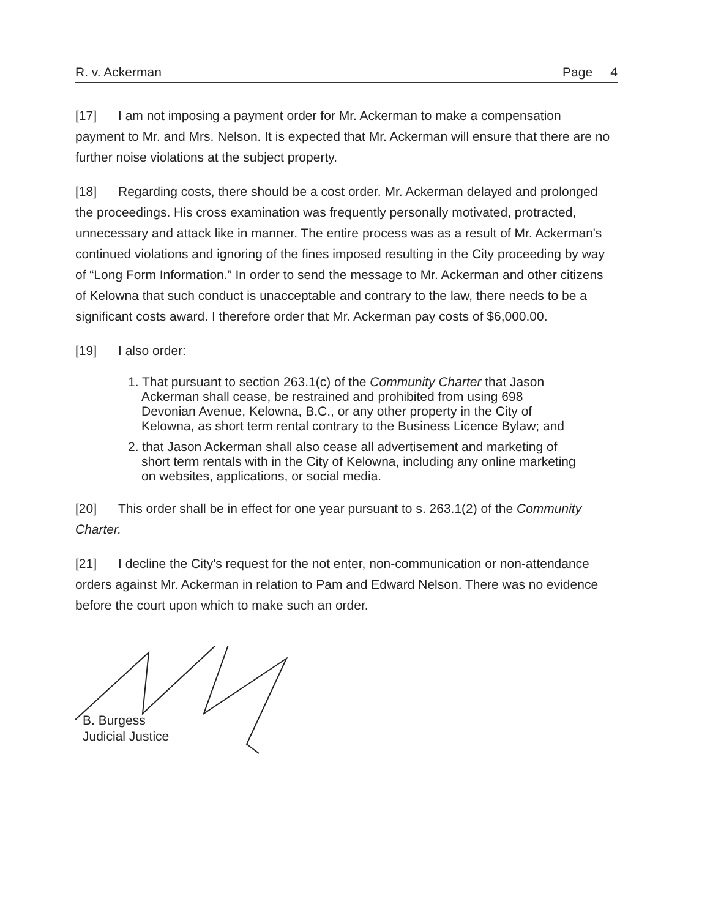R. v. Ackerman Page 4
[17] I am not imposing a payment order for Mr. Ackerman to make a compensation payment to Mr. and Mrs. Nelson. It is expected that Mr. Ackerman will ensure that there are no further noise violations at the subject property.
[18] Regarding costs, there should be a cost order. Mr. Ackerman delayed and prolonged the proceedings. His cross examination was frequently personally motivated, protracted, unnecessary and attack like in manner. The entire process was as a result of Mr. Ackerman's continued violations and ignoring of the fines imposed resulting in the City proceeding by way of “Long Form Information.” In order to send the message to Mr. Ackerman and other citizens of Kelowna that such conduct is unacceptable and contrary to the law, there needs to be a significant costs award. I therefore order that Mr. Ackerman pay costs of $6,000.00.
[19] I also order:
1. That pursuant to section 263.1(c) of the Community Charter that Jason Ackerman shall cease, be restrained and prohibited from using 698 Devonian Avenue, Kelowna, B.C., or any other property in the City of Kelowna, as short term rental contrary to the Business Licence Bylaw; and
2. that Jason Ackerman shall also cease all advertisement and marketing of short term rentals with in the City of Kelowna, including any online marketing on websites, applications, or social media.
[20] This order shall be in effect for one year pursuant to s. 263.1(2) of the Community Charter.
[21] I decline the City's request for the not enter, non-communication or non-attendance orders against Mr. Ackerman in relation to Pam and Edward Nelson. There was no evidence before the court upon which to make such an order.
B. Burgess
Judicial Justice